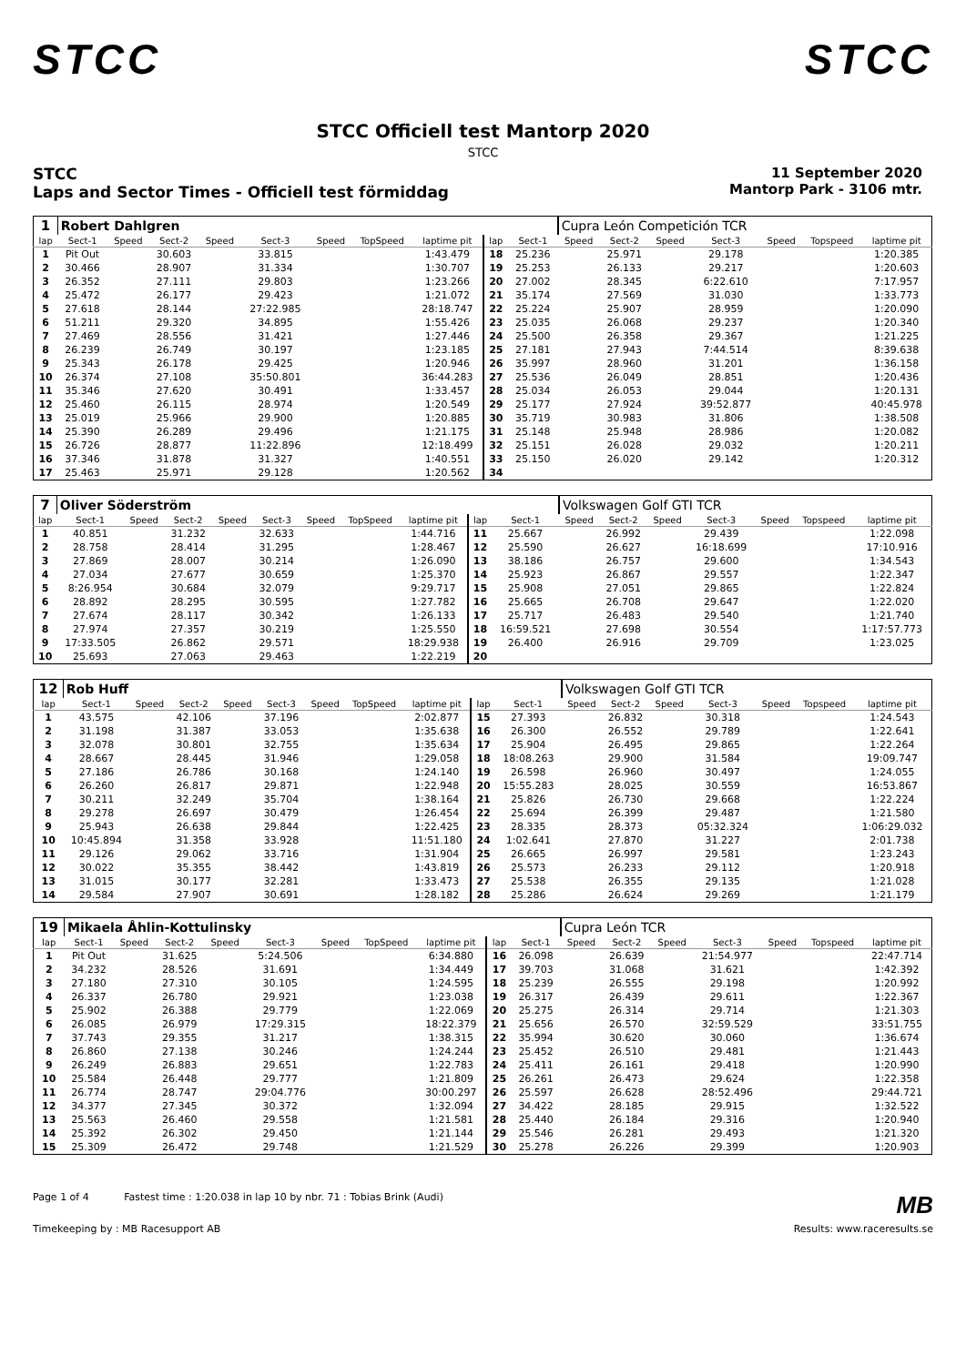STCC STCC
STCC Officiell test Mantorp 2020
STCC
STCC
Laps and Sector Times - Officiell test förmiddag
11 September 2020
Mantorp Park - 3106 mtr.
| 1 | Robert Dahlgren | | | | | | | | | | Cupra León Competición TCR | | | | | | |
| lap | Sect-1 | Speed | Sect-2 | Speed | Sect-3 | Speed | TopSpeed | laptime pit | lap | Sect-1 | Speed | Sect-2 | Speed | Sect-3 | Speed | Topspeed | laptime pit |
| 1 | Pit Out | | 30.603 | | 33.815 | | | 1:43.479 | 18 | 25.236 | | 25.971 | | 29.178 | | | 1:20.385 |
| 2 | 30.466 | | 28.907 | | 31.334 | | | 1:30.707 | 19 | 25.253 | | 26.133 | | 29.217 | | | 1:20.603 |
| 3 | 26.352 | | 27.111 | | 29.803 | | | 1:23.266 | 20 | 27.002 | | 28.345 | | 6:22.610 | | | 7:17.957 |
| 4 | 25.472 | | 26.177 | | 29.423 | | | 1:21.072 | 21 | 35.174 | | 27.569 | | 31.030 | | | 1:33.773 |
| 5 | 27.618 | | 28.144 | | 27:22.985 | | | 28:18.747 | 22 | 25.224 | | 25.907 | | 28.959 | | | 1:20.090 |
| 6 | 51.211 | | 29.320 | | 34.895 | | | 1:55.426 | 23 | 25.035 | | 26.068 | | 29.237 | | | 1:20.340 |
| 7 | 27.469 | | 28.556 | | 31.421 | | | 1:27.446 | 24 | 25.500 | | 26.358 | | 29.367 | | | 1:21.225 |
| 8 | 26.239 | | 26.749 | | 30.197 | | | 1:23.185 | 25 | 27.181 | | 27.943 | | 7:44.514 | | | 8:39.638 |
| 9 | 25.343 | | 26.178 | | 29.425 | | | 1:20.946 | 26 | 35.997 | | 28.960 | | 31.201 | | | 1:36.158 |
| 10 | 26.374 | | 27.108 | | 35:50.801 | | | 36:44.283 | 27 | 25.536 | | 26.049 | | 28.851 | | | 1:20.436 |
| 11 | 35.346 | | 27.620 | | 30.491 | | | 1:33.457 | 28 | 25.034 | | 26.053 | | 29.044 | | | 1:20.131 |
| 12 | 25.460 | | 26.115 | | 28.974 | | | 1:20.549 | 29 | 25.177 | | 27.924 | | 39:52.877 | | | 40:45.978 |
| 13 | 25.019 | | 25.966 | | 29.900 | | | 1:20.885 | 30 | 35.719 | | 30.983 | | 31.806 | | | 1:38.508 |
| 14 | 25.390 | | 26.289 | | 29.496 | | | 1:21.175 | 31 | 25.148 | | 25.948 | | 28.986 | | | 1:20.082 |
| 15 | 26.726 | | 28.877 | | 11:22.896 | | | 12:18.499 | 32 | 25.151 | | 26.028 | | 29.032 | | | 1:20.211 |
| 16 | 37.346 | | 31.878 | | 31.327 | | | 1:40.551 | 33 | 25.150 | | 26.020 | | 29.142 | | | 1:20.312 |
| 17 | 25.463 | | 25.971 | | 29.128 | | | 1:20.562 | 34 | | | | | | | | |
| 7 | Oliver Söderström | | | | | | | | | | Volkswagen Golf GTI TCR | | | | | | |
| lap | Sect-1 | Speed | Sect-2 | Speed | Sect-3 | Speed | TopSpeed | laptime pit | lap | Sect-1 | Speed | Sect-2 | Speed | Sect-3 | Speed | Topspeed | laptime pit |
| 1 | 40.851 | | 31.232 | | 32.633 | | | 1:44.716 | 11 | 25.667 | | 26.992 | | 29.439 | | | 1:22.098 |
| 2 | 28.758 | | 28.414 | | 31.295 | | | 1:28.467 | 12 | 25.590 | | 26.627 | | 16:18.699 | | | 17:10.916 |
| 3 | 27.869 | | 28.007 | | 30.214 | | | 1:26.090 | 13 | 38.186 | | 26.757 | | 29.600 | | | 1:34.543 |
| 4 | 27.034 | | 27.677 | | 30.659 | | | 1:25.370 | 14 | 25.923 | | 26.867 | | 29.557 | | | 1:22.347 |
| 5 | 8:26.954 | | 30.684 | | 32.079 | | | 9:29.717 | 15 | 25.908 | | 27.051 | | 29.865 | | | 1:22.824 |
| 6 | 28.892 | | 28.295 | | 30.595 | | | 1:27.782 | 16 | 25.665 | | 26.708 | | 29.647 | | | 1:22.020 |
| 7 | 27.674 | | 28.117 | | 30.342 | | | 1:26.133 | 17 | 25.717 | | 26.483 | | 29.540 | | | 1:21.740 |
| 8 | 27.974 | | 27.357 | | 30.219 | | | 1:25.550 | 18 | 16:59.521 | | 27.698 | | 30.554 | | | 1:17:57.773 |
| 9 | 17:33.505 | | 26.862 | | 29.571 | | | 18:29.938 | 19 | 26.400 | | 26.916 | | 29.709 | | | 1:23.025 |
| 10 | 25.693 | | 27.063 | | 29.463 | | | 1:22.219 | 20 | | | | | | | | |
| 12 | Rob Huff | | | | | | | | | | Volkswagen Golf GTI TCR | | | | | | |
| lap | Sect-1 | Speed | Sect-2 | Speed | Sect-3 | Speed | TopSpeed | laptime pit | lap | Sect-1 | Speed | Sect-2 | Speed | Sect-3 | Speed | Topspeed | laptime pit |
| 1 | 43.575 | | 42.106 | | 37.196 | | | 2:02.877 | 15 | 27.393 | | 26.832 | | 30.318 | | | 1:24.543 |
| 2 | 31.198 | | 31.387 | | 33.053 | | | 1:35.638 | 16 | 26.300 | | 26.552 | | 29.789 | | | 1:22.641 |
| 3 | 32.078 | | 30.801 | | 32.755 | | | 1:35.634 | 17 | 25.904 | | 26.495 | | 29.865 | | | 1:22.264 |
| 4 | 28.667 | | 28.445 | | 31.946 | | | 1:29.058 | 18 | 18:08.263 | | 29.900 | | 31.584 | | | 19:09.747 |
| 5 | 27.186 | | 26.786 | | 30.168 | | | 1:24.140 | 19 | 26.598 | | 26.960 | | 30.497 | | | 1:24.055 |
| 6 | 26.260 | | 26.817 | | 29.871 | | | 1:22.948 | 20 | 15:55.283 | | 28.025 | | 30.559 | | | 16:53.867 |
| 7 | 30.211 | | 32.249 | | 35.704 | | | 1:38.164 | 21 | 25.826 | | 26.730 | | 29.668 | | | 1:22.224 |
| 8 | 29.278 | | 26.697 | | 30.479 | | | 1:26.454 | 22 | 25.694 | | 26.399 | | 29.487 | | | 1:21.580 |
| 9 | 25.943 | | 26.638 | | 29.844 | | | 1:22.425 | 23 | 28.335 | | 28.373 | | 05:32.324 | | | 1:06:29.032 |
| 10 | 10:45.894 | | 31.358 | | 33.928 | | | 11:51.180 | 24 | 1:02.641 | | 27.870 | | 31.227 | | | 2:01.738 |
| 11 | 29.126 | | 29.062 | | 33.716 | | | 1:31.904 | 25 | 26.665 | | 26.997 | | 29.581 | | | 1:23.243 |
| 12 | 30.022 | | 35.355 | | 38.442 | | | 1:43.819 | 26 | 25.573 | | 26.233 | | 29.112 | | | 1:20.918 |
| 13 | 31.015 | | 30.177 | | 32.281 | | | 1:33.473 | 27 | 25.538 | | 26.355 | | 29.135 | | | 1:21.028 |
| 14 | 29.584 | | 27.907 | | 30.691 | | | 1:28.182 | 28 | 25.286 | | 26.624 | | 29.269 | | | 1:21.179 |
| 19 | Mikaela Åhlin-Kottulinsky | | | | | | | | | | Cupra León TCR | | | | | | |
| lap | Sect-1 | Speed | Sect-2 | Speed | Sect-3 | Speed | TopSpeed | laptime pit | lap | Sect-1 | Speed | Sect-2 | Speed | Sect-3 | Speed | Topspeed | laptime pit |
| 1 | Pit Out | | 31.625 | | 5:24.506 | | | 6:34.880 | 16 | 26.098 | | 26.639 | | 21:54.977 | | | 22:47.714 |
| 2 | 34.232 | | 28.526 | | 31.691 | | | 1:34.449 | 17 | 39.703 | | 31.068 | | 31.621 | | | 1:42.392 |
| 3 | 27.180 | | 27.310 | | 30.105 | | | 1:24.595 | 18 | 25.239 | | 26.555 | | 29.198 | | | 1:20.992 |
| 4 | 26.337 | | 26.780 | | 29.921 | | | 1:23.038 | 19 | 26.317 | | 26.439 | | 29.611 | | | 1:22.367 |
| 5 | 25.902 | | 26.388 | | 29.779 | | | 1:22.069 | 20 | 25.275 | | 26.314 | | 29.714 | | | 1:21.303 |
| 6 | 26.085 | | 26.979 | | 17:29.315 | | | 18:22.379 | 21 | 25.656 | | 26.570 | | 32:59.529 | | | 33:51.755 |
| 7 | 37.743 | | 29.355 | | 31.217 | | | 1:38.315 | 22 | 35.994 | | 30.620 | | 30.060 | | | 1:36.674 |
| 8 | 26.860 | | 27.138 | | 30.246 | | | 1:24.244 | 23 | 25.452 | | 26.510 | | 29.481 | | | 1:21.443 |
| 9 | 26.249 | | 26.883 | | 29.651 | | | 1:22.783 | 24 | 25.411 | | 26.161 | | 29.418 | | | 1:20.990 |
| 10 | 25.584 | | 26.448 | | 29.777 | | | 1:21.809 | 25 | 26.261 | | 26.473 | | 29.624 | | | 1:22.358 |
| 11 | 26.774 | | 28.747 | | 29:04.776 | | | 30:00.297 | 26 | 25.597 | | 26.628 | | 28:52.496 | | | 29:44.721 |
| 12 | 34.377 | | 27.345 | | 30.372 | | | 1:32.094 | 27 | 34.422 | | 28.185 | | 29.915 | | | 1:32.522 |
| 13 | 25.563 | | 26.460 | | 29.558 | | | 1:21.581 | 28 | 25.440 | | 26.184 | | 29.316 | | | 1:20.940 |
| 14 | 25.392 | | 26.302 | | 29.450 | | | 1:21.144 | 29 | 25.546 | | 26.281 | | 29.493 | | | 1:21.320 |
| 15 | 25.309 | | 26.472 | | 29.748 | | | 1:21.529 | 30 | 25.278 | | 26.226 | | 29.399 | | | 1:20.903 |
Page 1 of 4 Fastest time : 1:20.038 in lap 10 by nbr. 71 : Tobias Brink (Audi) MB
Timekeeping by : MB Racesupport AB Results: www.raceresults.se